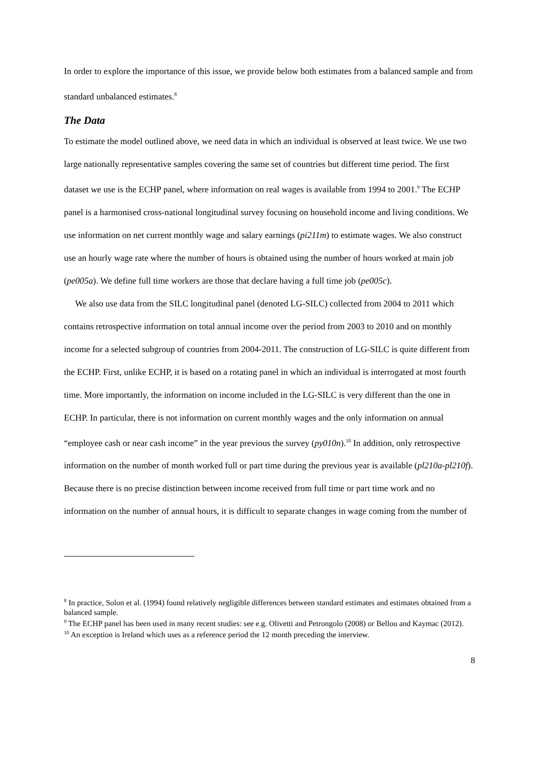In order to explore the importance of this issue, we provide below both estimates from a balanced sample and from standard unbalanced estimates.<sup>8</sup>
The Data
To estimate the model outlined above, we need data in which an individual is observed at least twice. We use two large nationally representative samples covering the same set of countries but different time period. The first dataset we use is the ECHP panel, where information on real wages is available from 1994 to 2001.<sup>9</sup> The ECHP panel is a harmonised cross-national longitudinal survey focusing on household income and living conditions. We use information on net current monthly wage and salary earnings (pi211m) to estimate wages. We also construct use an hourly wage rate where the number of hours is obtained using the number of hours worked at main job (pe005a). We define full time workers are those that declare having a full time job (pe005c).
We also use data from the SILC longitudinal panel (denoted LG-SILC) collected from 2004 to 2011 which contains retrospective information on total annual income over the period from 2003 to 2010 and on monthly income for a selected subgroup of countries from 2004-2011. The construction of LG-SILC is quite different from the ECHP. First, unlike ECHP, it is based on a rotating panel in which an individual is interrogated at most fourth time. More importantly, the information on income included in the LG-SILC is very different than the one in ECHP. In particular, there is not information on current monthly wages and the only information on annual “employee cash or near cash income” in the year previous the survey (py010n).<sup>10</sup> In addition, only retrospective information on the number of month worked full or part time during the previous year is available (pl210a-pl210f). Because there is no precise distinction between income received from full time or part time work and no information on the number of annual hours, it is difficult to separate changes in wage coming from the number of
<sup>8</sup> In practice, Solon et al. (1994) found relatively negligible differences between standard estimates and estimates obtained from a balanced sample.
<sup>9</sup> The ECHP panel has been used in many recent studies: see e.g. Olivetti and Petrongolo (2008) or Bellou and Kaymac (2012).
<sup>10</sup> An exception is Ireland which uses as a reference period the 12 month preceding the interview.
8